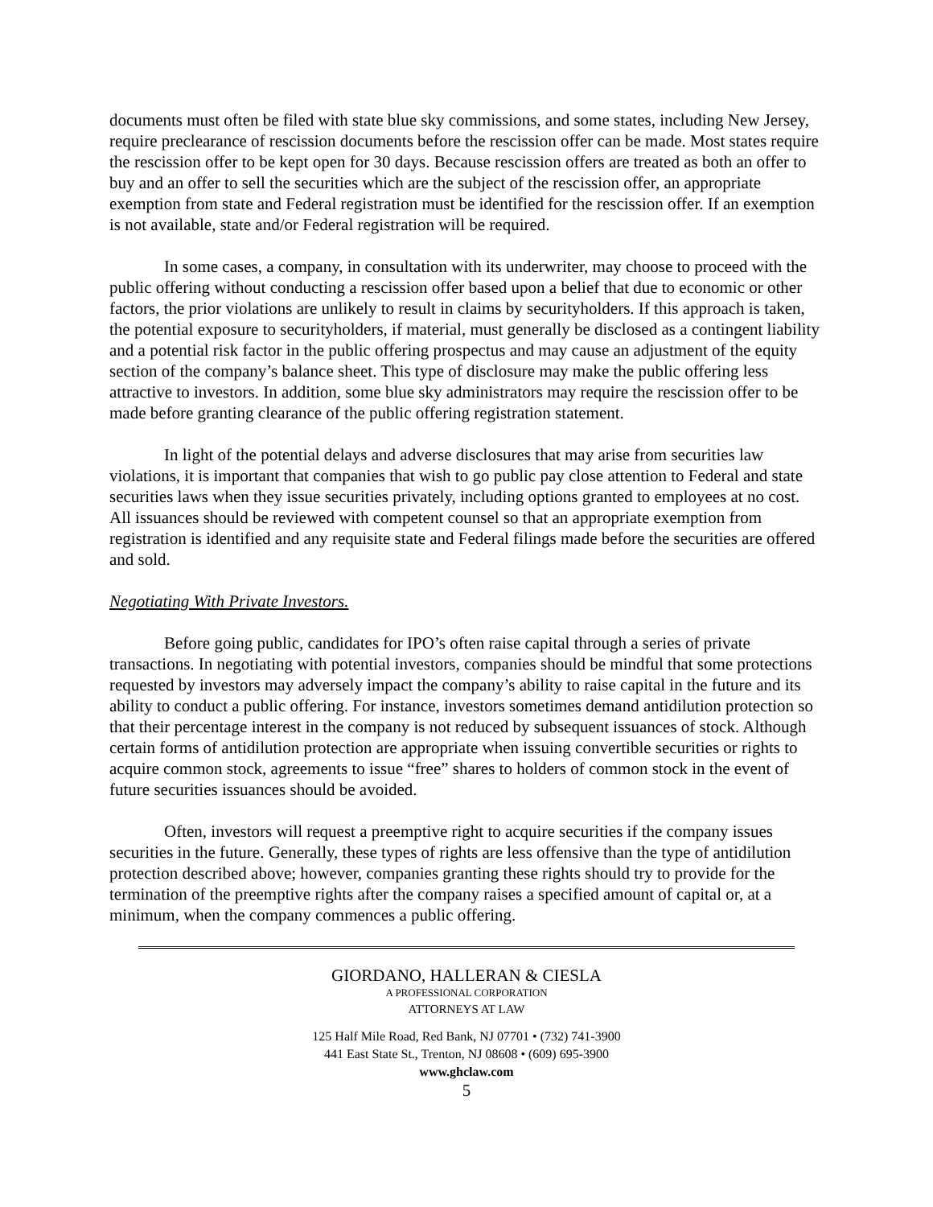documents must often be filed with state blue sky commissions, and some states, including New Jersey, require preclearance of rescission documents before the rescission offer can be made. Most states require the rescission offer to be kept open for 30 days. Because rescission offers are treated as both an offer to buy and an offer to sell the securities which are the subject of the rescission offer, an appropriate exemption from state and Federal registration must be identified for the rescission offer. If an exemption is not available, state and/or Federal registration will be required.
In some cases, a company, in consultation with its underwriter, may choose to proceed with the public offering without conducting a rescission offer based upon a belief that due to economic or other factors, the prior violations are unlikely to result in claims by securityholders. If this approach is taken, the potential exposure to securityholders, if material, must generally be disclosed as a contingent liability and a potential risk factor in the public offering prospectus and may cause an adjustment of the equity section of the company’s balance sheet. This type of disclosure may make the public offering less attractive to investors. In addition, some blue sky administrators may require the rescission offer to be made before granting clearance of the public offering registration statement.
In light of the potential delays and adverse disclosures that may arise from securities law violations, it is important that companies that wish to go public pay close attention to Federal and state securities laws when they issue securities privately, including options granted to employees at no cost. All issuances should be reviewed with competent counsel so that an appropriate exemption from registration is identified and any requisite state and Federal filings made before the securities are offered and sold.
Negotiating With Private Investors.
Before going public, candidates for IPO’s often raise capital through a series of private transactions. In negotiating with potential investors, companies should be mindful that some protections requested by investors may adversely impact the company’s ability to raise capital in the future and its ability to conduct a public offering. For instance, investors sometimes demand antidilution protection so that their percentage interest in the company is not reduced by subsequent issuances of stock. Although certain forms of antidilution protection are appropriate when issuing convertible securities or rights to acquire common stock, agreements to issue “free” shares to holders of common stock in the event of future securities issuances should be avoided.
Often, investors will request a preemptive right to acquire securities if the company issues securities in the future. Generally, these types of rights are less offensive than the type of antidilution protection described above; however, companies granting these rights should try to provide for the termination of the preemptive rights after the company raises a specified amount of capital or, at a minimum, when the company commences a public offering.
GIORDANO, HALLERAN & CIESLA
A PROFESSIONAL CORPORATION
ATTORNEYS AT LAW
125 Half Mile Road, Red Bank, NJ 07701 • (732) 741-3900
441 East State St., Trenton, NJ 08608 • (609) 695-3900
www.ghclaw.com
5